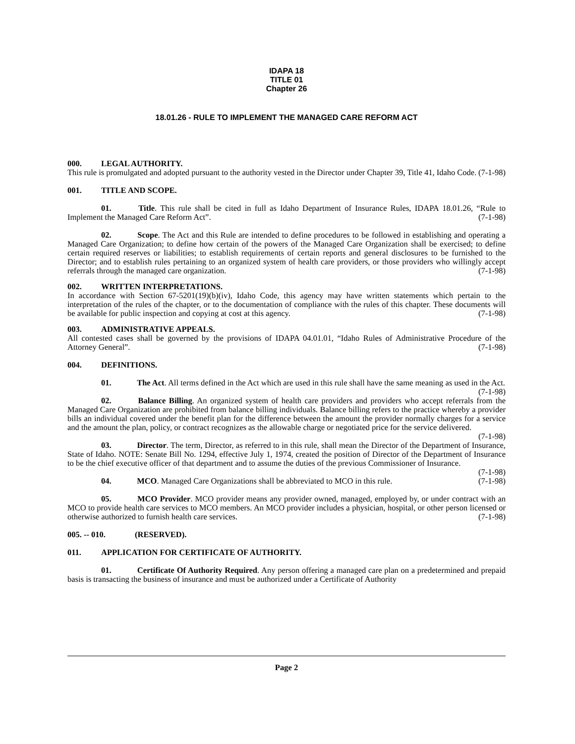IDAPA 18
TITLE 01
Chapter 26
18.01.26 - RULE TO IMPLEMENT THE MANAGED CARE REFORM ACT
000. LEGAL AUTHORITY.
This rule is promulgated and adopted pursuant to the authority vested in the Director under Chapter 39, Title 41, Idaho Code. (7-1-98)
001. TITLE AND SCOPE.
01. Title. This rule shall be cited in full as Idaho Department of Insurance Rules, IDAPA 18.01.26, “Rule to Implement the Managed Care Reform Act”. (7-1-98)
02. Scope. The Act and this Rule are intended to define procedures to be followed in establishing and operating a Managed Care Organization; to define how certain of the powers of the Managed Care Organization shall be exercised; to define certain required reserves or liabilities; to establish requirements of certain reports and general disclosures to be furnished to the Director; and to establish rules pertaining to an organized system of health care providers, or those providers who willingly accept referrals through the managed care organization. (7-1-98)
002. WRITTEN INTERPRETATIONS.
In accordance with Section 67-5201(19)(b)(iv), Idaho Code, this agency may have written statements which pertain to the interpretation of the rules of the chapter, or to the documentation of compliance with the rules of this chapter. These documents will be available for public inspection and copying at cost at this agency. (7-1-98)
003. ADMINISTRATIVE APPEALS.
All contested cases shall be governed by the provisions of IDAPA 04.01.01, “Idaho Rules of Administrative Procedure of the Attorney General”. (7-1-98)
004. DEFINITIONS.
01. The Act. All terms defined in the Act which are used in this rule shall have the same meaning as used in the Act. (7-1-98)
02. Balance Billing. An organized system of health care providers and providers who accept referrals from the Managed Care Organization are prohibited from balance billing individuals. Balance billing refers to the practice whereby a provider bills an individual covered under the benefit plan for the difference between the amount the provider normally charges for a service and the amount the plan, policy, or contract recognizes as the allowable charge or negotiated price for the service delivered. (7-1-98)
03. Director. The term, Director, as referred to in this rule, shall mean the Director of the Department of Insurance, State of Idaho. NOTE: Senate Bill No. 1294, effective July 1, 1974, created the position of Director of the Department of Insurance to be the chief executive officer of that department and to assume the duties of the previous Commissioner of Insurance. (7-1-98)
04. MCO. Managed Care Organizations shall be abbreviated to MCO in this rule. (7-1-98)
05. MCO Provider. MCO provider means any provider owned, managed, employed by, or under contract with an MCO to provide health care services to MCO members. An MCO provider includes a physician, hospital, or other person licensed or otherwise authorized to furnish health care services. (7-1-98)
005. -- 010. (RESERVED).
011. APPLICATION FOR CERTIFICATE OF AUTHORITY.
01. Certificate Of Authority Required. Any person offering a managed care plan on a predetermined and prepaid basis is transacting the business of insurance and must be authorized under a Certificate of Authority
Page 2